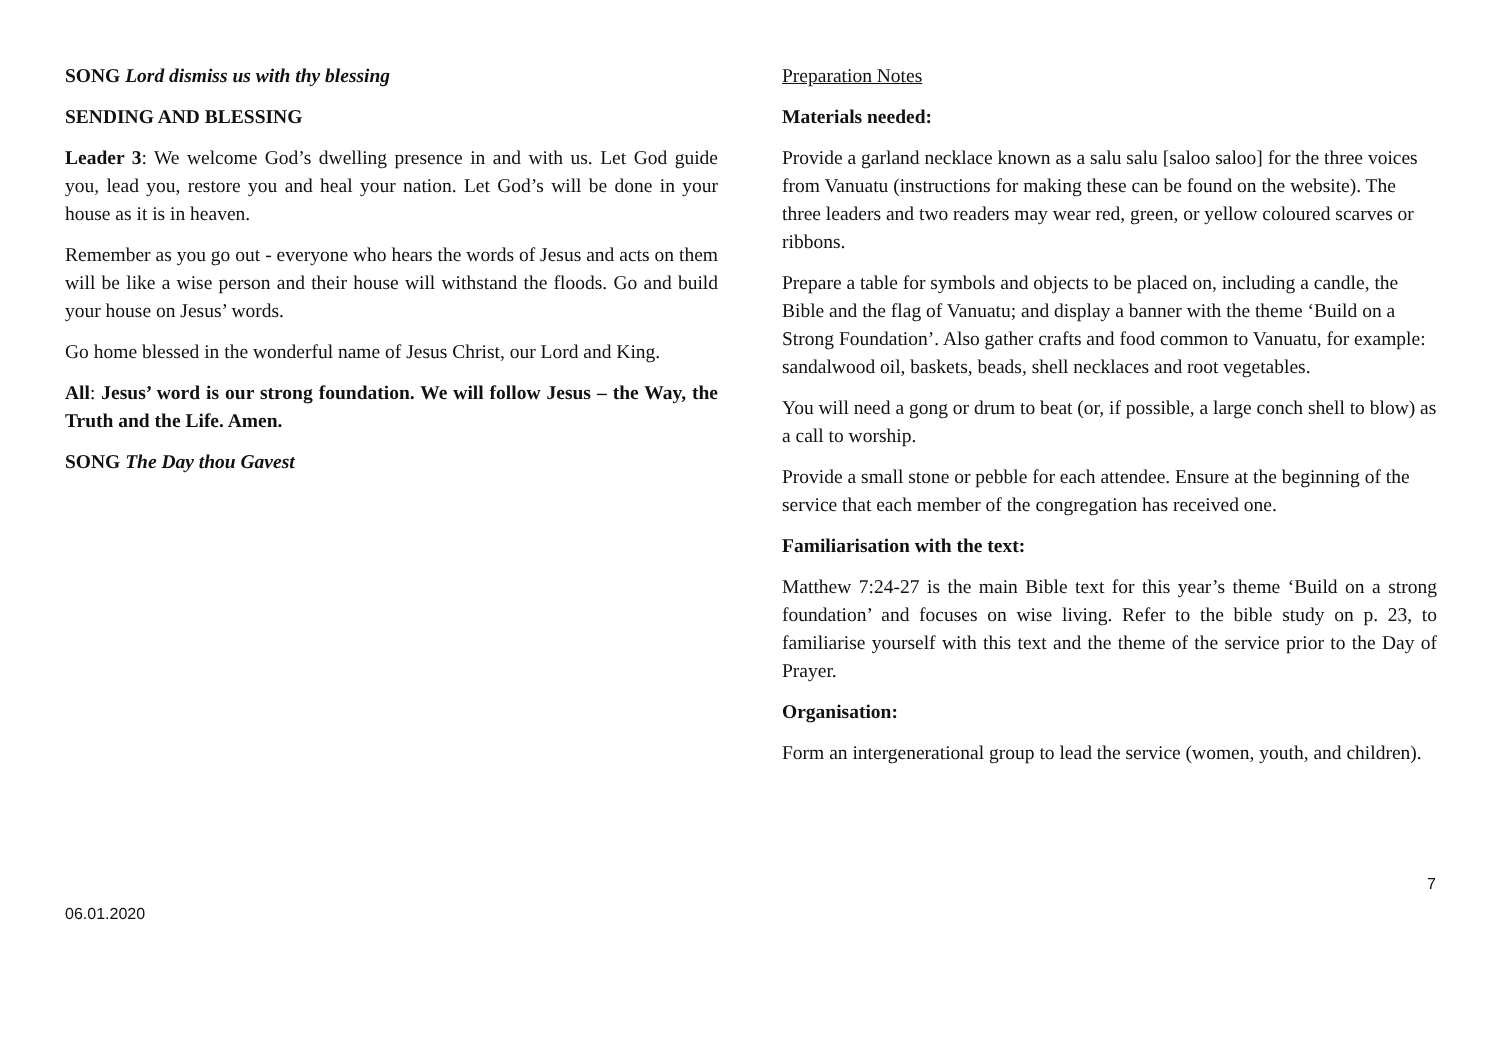SONG Lord dismiss us with thy blessing
SENDING AND BLESSING
Leader 3: We welcome God’s dwelling presence in and with us. Let God guide you, lead you, restore you and heal your nation. Let God’s will be done in your house as it is in heaven.
Remember as you go out - everyone who hears the words of Jesus and acts on them will be like a wise person and their house will withstand the floods. Go and build your house on Jesus’ words.
Go home blessed in the wonderful name of Jesus Christ, our Lord and King.
All: Jesus’ word is our strong foundation. We will follow Jesus – the Way, the Truth and the Life. Amen.
SONG The Day thou Gavest
Preparation Notes
Materials needed:
Provide a garland necklace known as a salu salu [saloo saloo] for the three voices from Vanuatu (instructions for making these can be found on the website). The three leaders and two readers may wear red, green, or yellow coloured scarves or ribbons.
Prepare a table for symbols and objects to be placed on, including a candle, the Bible and the flag of Vanuatu; and display a banner with the theme ‘Build on a Strong Foundation’. Also gather crafts and food common to Vanuatu, for example: sandalwood oil, baskets, beads, shell necklaces and root vegetables.
You will need a gong or drum to beat (or, if possible, a large conch shell to blow) as a call to worship.
Provide a small stone or pebble for each attendee. Ensure at the beginning of the service that each member of the congregation has received one.
Familiarisation with the text:
Matthew 7:24-27 is the main Bible text for this year’s theme ‘Build on a strong foundation’ and focuses on wise living. Refer to the bible study on p. 23, to familiarise yourself with this text and the theme of the service prior to the Day of Prayer.
Organisation:
Form an intergenerational group to lead the service (women, youth, and children).
7
06.01.2020